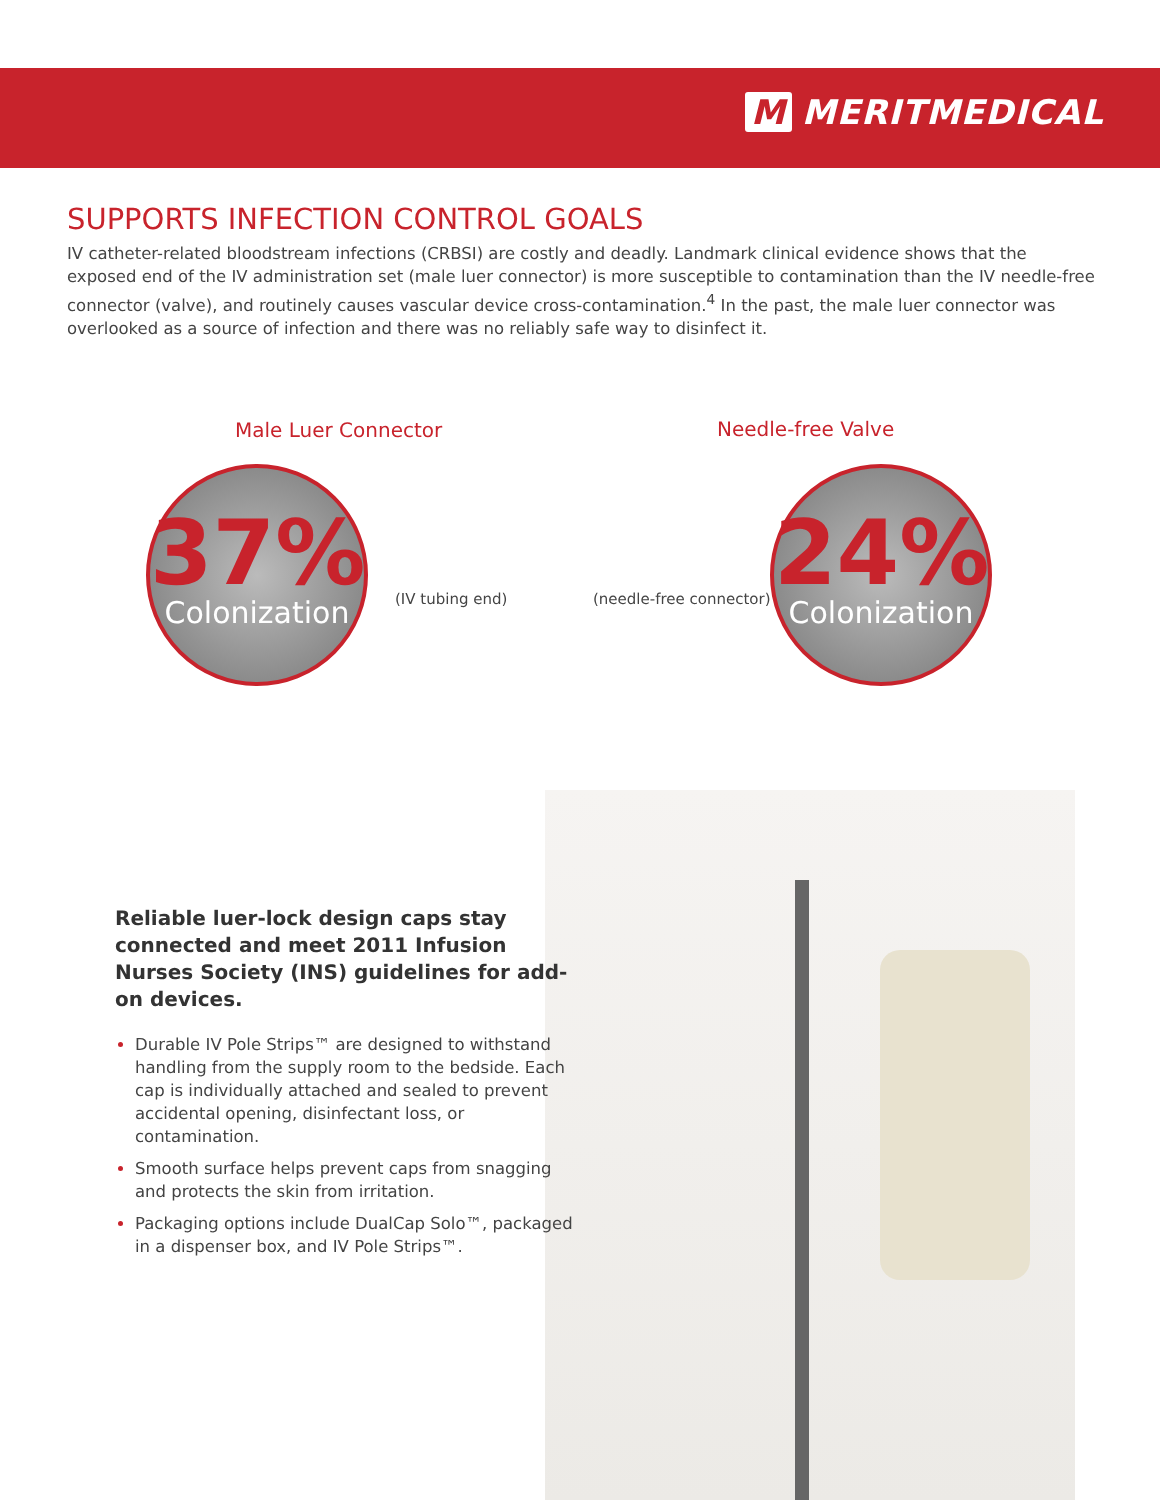M MERITMEDICAL
SUPPORTS INFECTION CONTROL GOALS
IV catheter-related bloodstream infections (CRBSI) are costly and deadly. Landmark clinical evidence shows that the exposed end of the IV administration set (male luer connector) is more susceptible to contamination than the IV needle-free connector (valve), and routinely causes vascular device cross-contamination.<sup>4</sup> In the past, the male luer connector was overlooked as a source of infection and there was no reliably safe way to disinfect it.
Male Luer Connector Needle-free Valve
37%
Colonization
(IV tubing end) (needle-free connector)
24%
Colonization
Reliable luer-lock design caps stay connected and meet 2011 Infusion Nurses Society (INS) guidelines for add-on devices.
Durable IV Pole Strips™ are designed to withstand handling from the supply room to the bedside. Each cap is individually attached and sealed to prevent accidental opening, disinfectant loss, or contamination.
Smooth surface helps prevent caps from snagging and protects the skin from irritation.
Packaging options include DualCap Solo™, packaged in a dispenser box, and IV Pole Strips™.